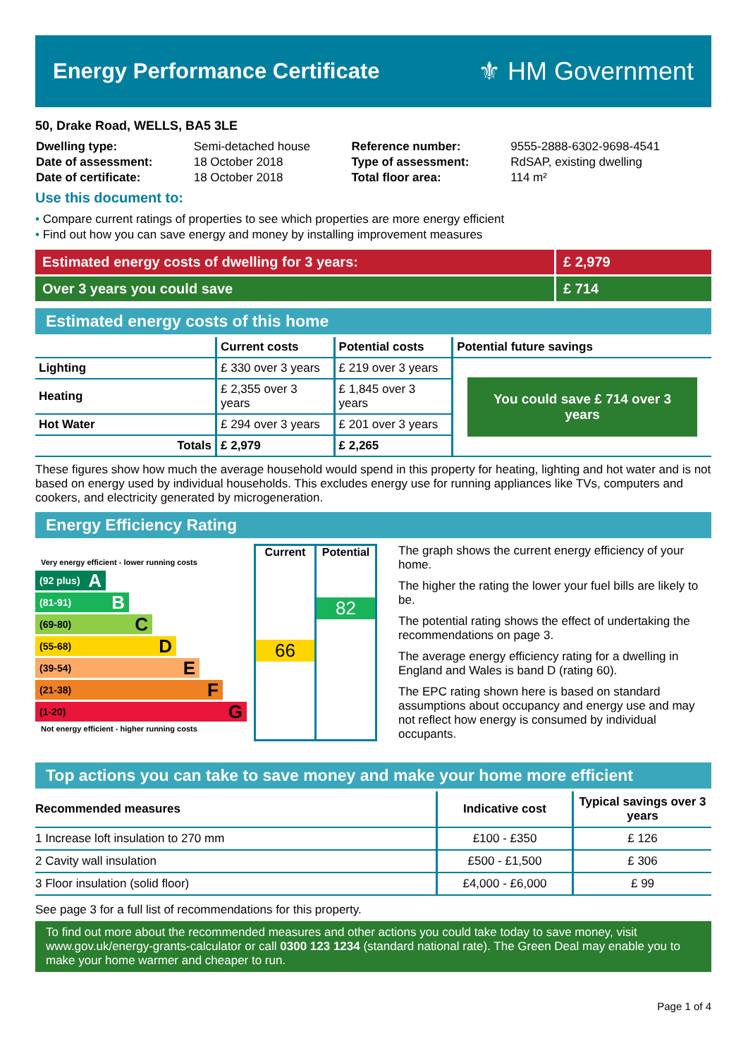Energy Performance Certificate
⚜ HM Government
50, Drake Road, WELLS, BA5 3LE
| Dwelling type: | Semi-detached house | Reference number: | 9555-2888-6302-9698-4541 |
| Date of assessment: | 18 October 2018 | Type of assessment: | RdSAP, existing dwelling |
| Date of certificate: | 18 October 2018 | Total floor area: | 114 m² |
Use this document to:
• Compare current ratings of properties to see which properties are more energy efficient
• Find out how you can save energy and money by installing improvement measures
Estimated energy costs of dwelling for 3 years:
£ 2,979
Over 3 years you could save £ 714
Estimated energy costs of this home
| | Current costs | Potential costs | Potential future savings |
| --- | --- | --- | --- |
| Lighting | £ 330 over 3 years | £ 219 over 3 years | You could save £ 714 over 3 years |
| Heating | £ 2,355 over 3 years | £ 1,845 over 3 years | |
| Hot Water | £ 294 over 3 years | £ 201 over 3 years | |
| Totals | £ 2,979 | £ 2,265 | |
These figures show how much the average household would spend in this property for heating, lighting and hot water and is not based on energy used by individual households. This excludes energy use for running appliances like TVs, computers and cookers, and electricity generated by microgeneration.
Energy Efficiency Rating
Very energy efficient - lower running costs
(92 plus) A
(81-91) B
(69-80) C
(55-68) D
(39-54) E
(21-38) F
(1-20) G
Not energy efficient - higher running costs
Current
66
Potential
82
The graph shows the current energy efficiency of your home.
The higher the rating the lower your fuel bills are likely to be.
The potential rating shows the effect of undertaking the recommendations on page 3.
The average energy efficiency rating for a dwelling in England and Wales is band D (rating 60).
The EPC rating shown here is based on standard assumptions about occupancy and energy use and may not reflect how energy is consumed by individual occupants.
Top actions you can take to save money and make your home more efficient
| Recommended measures | Indicative cost | Typical savings over 3 years |
| --- | --- | --- |
| 1 Increase loft insulation to 270 mm | £100 - £350 | £ 126 |
| 2 Cavity wall insulation | £500 - £1,500 | £ 306 |
| 3 Floor insulation (solid floor) | £4,000 - £6,000 | £ 99 |
See page 3 for a full list of recommendations for this property.
To find out more about the recommended measures and other actions you could take today to save money, visit www.gov.uk/energy-grants-calculator or call 0300 123 1234 (standard national rate). The Green Deal may enable you to make your home warmer and cheaper to run.
Page 1 of 4